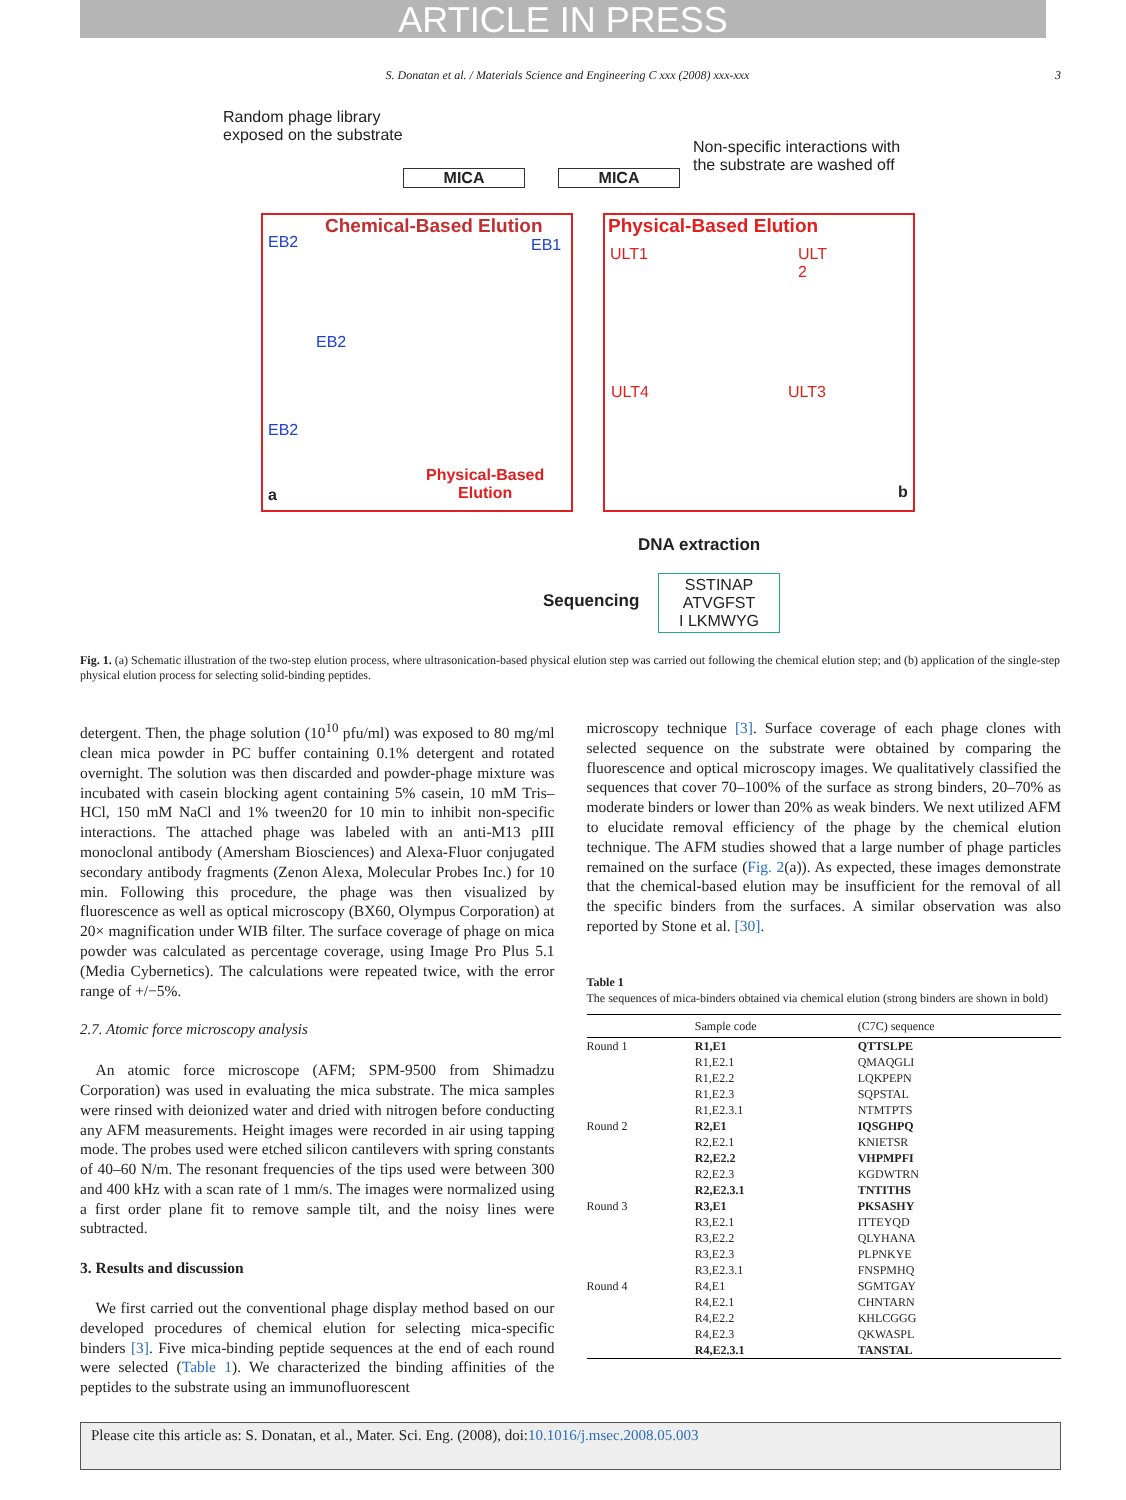ARTICLE IN PRESS
S. Donatan et al. / Materials Science and Engineering C xxx (2008) xxx-xxx 3
Random phage library
exposed on the substrate
Non-specific interactions with
the substrate are washed off
MICA MICA
Chemical-Based Elution Physical-Based Elution
EB2 EB1
EB2
EB2
Physical-Based
Elution
a
ULT1
ULT
2
ULT4 ULT3
b
DNA extraction
Sequencing
SSTINAP
ATVGFST
I LKMWYG
Fig. 1. (a) Schematic illustration of the two-step elution process, where ultrasonication-based physical elution step was carried out following the chemical elution step; and (b) application of the single-step physical elution process for selecting solid-binding peptides.
detergent. Then, the phage solution (10<sup>10</sup> pfu/ml) was exposed to 80 mg/ml clean mica powder in PC buffer containing 0.1% detergent and rotated overnight. The solution was then discarded and powder-phage mixture was incubated with casein blocking agent containing 5% casein, 10 mM Tris–HCl, 150 mM NaCl and 1% tween20 for 10 min to inhibit non-specific interactions. The attached phage was labeled with an anti-M13 pIII monoclonal antibody (Amersham Biosciences) and Alexa-Fluor conjugated secondary antibody fragments (Zenon Alexa, Molecular Probes Inc.) for 10 min. Following this procedure, the phage was then visualized by fluorescence as well as optical microscopy (BX60, Olympus Corporation) at 20× magnification under WIB filter. The surface coverage of phage on mica powder was calculated as percentage coverage, using Image Pro Plus 5.1 (Media Cybernetics). The calculations were repeated twice, with the error range of +/−5%.
2.7. Atomic force microscopy analysis
 An atomic force microscope (AFM; SPM-9500 from Shimadzu Corporation) was used in evaluating the mica substrate. The mica samples were rinsed with deionized water and dried with nitrogen before conducting any AFM measurements. Height images were recorded in air using tapping mode. The probes used were etched silicon cantilevers with spring constants of 40–60 N/m. The resonant frequencies of the tips used were between 300 and 400 kHz with a scan rate of 1 mm/s. The images were normalized using a first order plane fit to remove sample tilt, and the noisy lines were subtracted.
3. Results and discussion
 We first carried out the conventional phage display method based on our developed procedures of chemical elution for selecting mica-specific binders [3]. Five mica-binding peptide sequences at the end of each round were selected (Table 1). We characterized the binding affinities of the peptides to the substrate using an immunofluorescent
microscopy technique [3]. Surface coverage of each phage clones with selected sequence on the substrate were obtained by comparing the fluorescence and optical microscopy images. We qualitatively classified the sequences that cover 70–100% of the surface as strong binders, 20–70% as moderate binders or lower than 20% as weak binders. We next utilized AFM to elucidate removal efficiency of the phage by the chemical elution technique. The AFM studies showed that a large number of phage particles remained on the surface (Fig. 2(a)). As expected, these images demonstrate that the chemical-based elution may be insufficient for the removal of all the specific binders from the surfaces. A similar observation was also reported by Stone et al. [30].
Table 1
The sequences of mica-binders obtained via chemical elution (strong binders are shown in bold)
| | Sample code | (C7C) sequence |
| --- | --- | --- |
| Round 1 | R1,E1 | QTTSLPE |
| | R1,E2.1 | QMAQGLI |
| | R1,E2.2 | LQKPEPN |
| | R1,E2.3 | SQPSTAL |
| | R1,E2.3.1 | NTMTPTS |
| Round 2 | R2,E1 | IQSGHPQ |
| | R2,E2.1 | KNIETSR |
| | R2,E2.2 | VHPMPFI |
| | R2,E2.3 | KGDWTRN |
| | R2,E2.3.1 | TNTITHS |
| Round 3 | R3,E1 | PKSASHY |
| | R3,E2.1 | ITTEYQD |
| | R3,E2.2 | QLYHANA |
| | R3,E2.3 | PLPNKYE |
| | R3,E2.3.1 | FNSPMHQ |
| Round 4 | R4,E1 | SGMTGAY |
| | R4,E2.1 | CHNTARN |
| | R4,E2.2 | KHLCGGG |
| | R4,E2.3 | QKWASPL |
| | R4,E2.3.1 | TANSTAL |
Please cite this article as: S. Donatan, et al., Mater. Sci. Eng. (2008), doi:10.1016/j.msec.2008.05.003